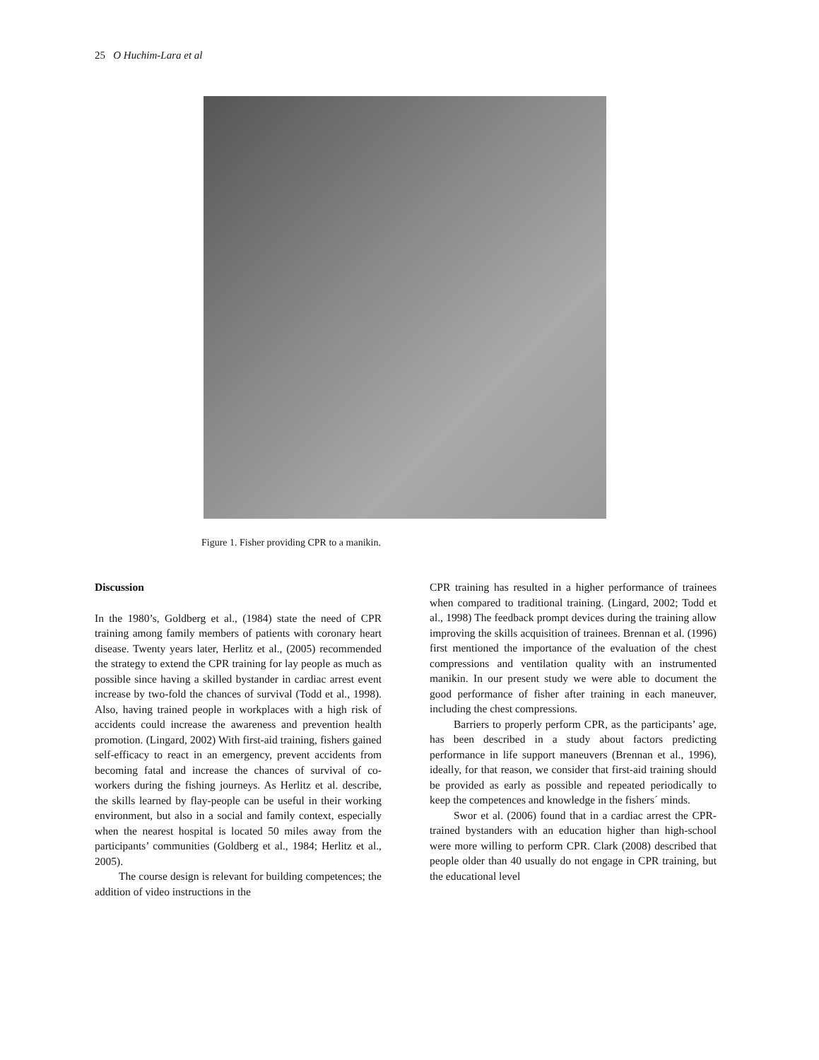25 O Huchim-Lara et al
Figure 1. Fisher providing CPR to a manikin.
Discussion
In the 1980’s, Goldberg et al., (1984) state the need of CPR training among family members of patients with coronary heart disease. Twenty years later, Herlitz et al., (2005) recommended the strategy to extend the CPR training for lay people as much as possible since having a skilled bystander in cardiac arrest event increase by two-fold the chances of survival (Todd et al., 1998). Also, having trained people in workplaces with a high risk of accidents could increase the awareness and prevention health promotion. (Lingard, 2002) With first-aid training, fishers gained self-efficacy to react in an emergency, prevent accidents from becoming fatal and increase the chances of survival of co-workers during the fishing journeys. As Herlitz et al. describe, the skills learned by flay-people can be useful in their working environment, but also in a social and family context, especially when the nearest hospital is located 50 miles away from the participants’ communities (Goldberg et al., 1984; Herlitz et al., 2005).
The course design is relevant for building competences; the addition of video instructions in the
CPR training has resulted in a higher performance of trainees when compared to traditional training. (Lingard, 2002; Todd et al., 1998) The feedback prompt devices during the training allow improving the skills acquisition of trainees. Brennan et al. (1996) first mentioned the importance of the evaluation of the chest compressions and ventilation quality with an instrumented manikin. In our present study we were able to document the good performance of fisher after training in each maneuver, including the chest compressions.
Barriers to properly perform CPR, as the participants’ age, has been described in a study about factors predicting performance in life support maneuvers (Brennan et al., 1996), ideally, for that reason, we consider that first-aid training should be provided as early as possible and repeated periodically to keep the competences and knowledge in the fishers´ minds.
Swor et al. (2006) found that in a cardiac arrest the CPR-trained bystanders with an education higher than high-school were more willing to perform CPR. Clark (2008) described that people older than 40 usually do not engage in CPR training, but the educational level